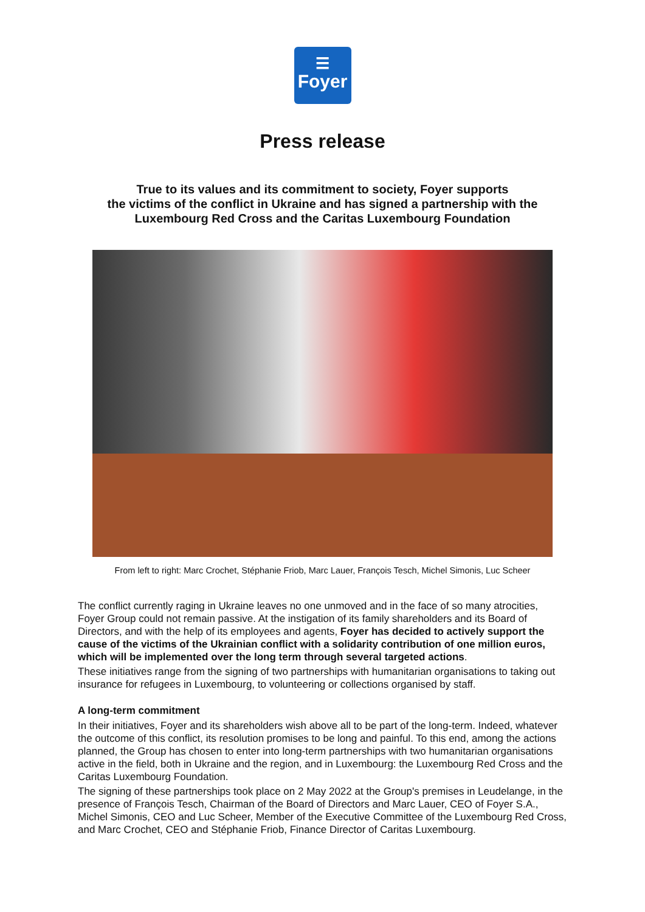☰
Foyer
Press release
True to its values and its commitment to society, Foyer supports
the victims of the conflict in Ukraine and has signed a partnership with the
Luxembourg Red Cross and the Caritas Luxembourg Foundation
From left to right: Marc Crochet, Stéphanie Friob, Marc Lauer, François Tesch, Michel Simonis, Luc Scheer
The conflict currently raging in Ukraine leaves no one unmoved and in the face of so many atrocities, Foyer Group could not remain passive. At the instigation of its family shareholders and its Board of Directors, and with the help of its employees and agents, Foyer has decided to actively support the cause of the victims of the Ukrainian conflict with a solidarity contribution of one million euros, which will be implemented over the long term through several targeted actions.
These initiatives range from the signing of two partnerships with humanitarian organisations to taking out insurance for refugees in Luxembourg, to volunteering or collections organised by staff.
A long-term commitment
In their initiatives, Foyer and its shareholders wish above all to be part of the long-term. Indeed, whatever the outcome of this conflict, its resolution promises to be long and painful. To this end, among the actions planned, the Group has chosen to enter into long-term partnerships with two humanitarian organisations active in the field, both in Ukraine and the region, and in Luxembourg: the Luxembourg Red Cross and the Caritas Luxembourg Foundation.
The signing of these partnerships took place on 2 May 2022 at the Group's premises in Leudelange, in the presence of François Tesch, Chairman of the Board of Directors and Marc Lauer, CEO of Foyer S.A., Michel Simonis, CEO and Luc Scheer, Member of the Executive Committee of the Luxembourg Red Cross, and Marc Crochet, CEO and Stéphanie Friob, Finance Director of Caritas Luxembourg.